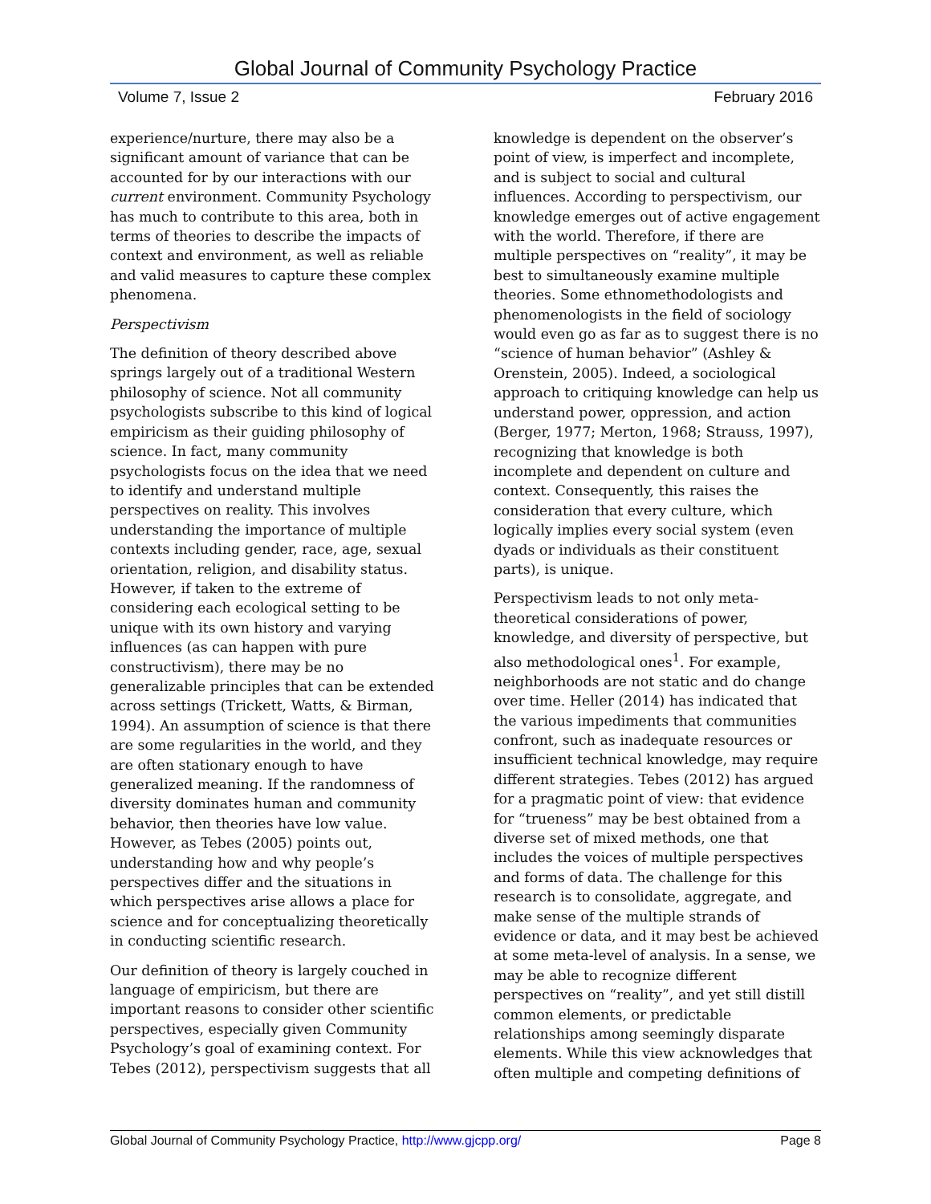Global Journal of Community Psychology Practice
Volume 7, Issue 2 February 2016
experience/nurture, there may also be a significant amount of variance that can be accounted for by our interactions with our current environment. Community Psychology has much to contribute to this area, both in terms of theories to describe the impacts of context and environment, as well as reliable and valid measures to capture these complex phenomena.
Perspectivism
The definition of theory described above springs largely out of a traditional Western philosophy of science. Not all community psychologists subscribe to this kind of logical empiricism as their guiding philosophy of science. In fact, many community psychologists focus on the idea that we need to identify and understand multiple perspectives on reality. This involves understanding the importance of multiple contexts including gender, race, age, sexual orientation, religion, and disability status. However, if taken to the extreme of considering each ecological setting to be unique with its own history and varying influences (as can happen with pure constructivism), there may be no generalizable principles that can be extended across settings (Trickett, Watts, & Birman, 1994). An assumption of science is that there are some regularities in the world, and they are often stationary enough to have generalized meaning. If the randomness of diversity dominates human and community behavior, then theories have low value. However, as Tebes (2005) points out, understanding how and why people’s perspectives differ and the situations in which perspectives arise allows a place for science and for conceptualizing theoretically in conducting scientific research.
Our definition of theory is largely couched in language of empiricism, but there are important reasons to consider other scientific perspectives, especially given Community Psychology’s goal of examining context. For Tebes (2012), perspectivism suggests that all
knowledge is dependent on the observer’s point of view, is imperfect and incomplete, and is subject to social and cultural influences. According to perspectivism, our knowledge emerges out of active engagement with the world. Therefore, if there are multiple perspectives on “reality”, it may be best to simultaneously examine multiple theories. Some ethnomethodologists and phenomenologists in the field of sociology would even go as far as to suggest there is no “science of human behavior” (Ashley & Orenstein, 2005). Indeed, a sociological approach to critiquing knowledge can help us understand power, oppression, and action (Berger, 1977; Merton, 1968; Strauss, 1997), recognizing that knowledge is both incomplete and dependent on culture and context. Consequently, this raises the consideration that every culture, which logically implies every social system (even dyads or individuals as their constituent parts), is unique.
Perspectivism leads to not only meta-theoretical considerations of power, knowledge, and diversity of perspective, but also methodological ones<sup>1</sup>. For example, neighborhoods are not static and do change over time. Heller (2014) has indicated that the various impediments that communities confront, such as inadequate resources or insufficient technical knowledge, may require different strategies. Tebes (2012) has argued for a pragmatic point of view: that evidence for “trueness” may be best obtained from a diverse set of mixed methods, one that includes the voices of multiple perspectives and forms of data. The challenge for this research is to consolidate, aggregate, and make sense of the multiple strands of evidence or data, and it may best be achieved at some meta-level of analysis. In a sense, we may be able to recognize different perspectives on “reality”, and yet still distill common elements, or predictable relationships among seemingly disparate elements. While this view acknowledges that often multiple and competing definitions of
Global Journal of Community Psychology Practice, http://www.gjcpp.org/ Page 8